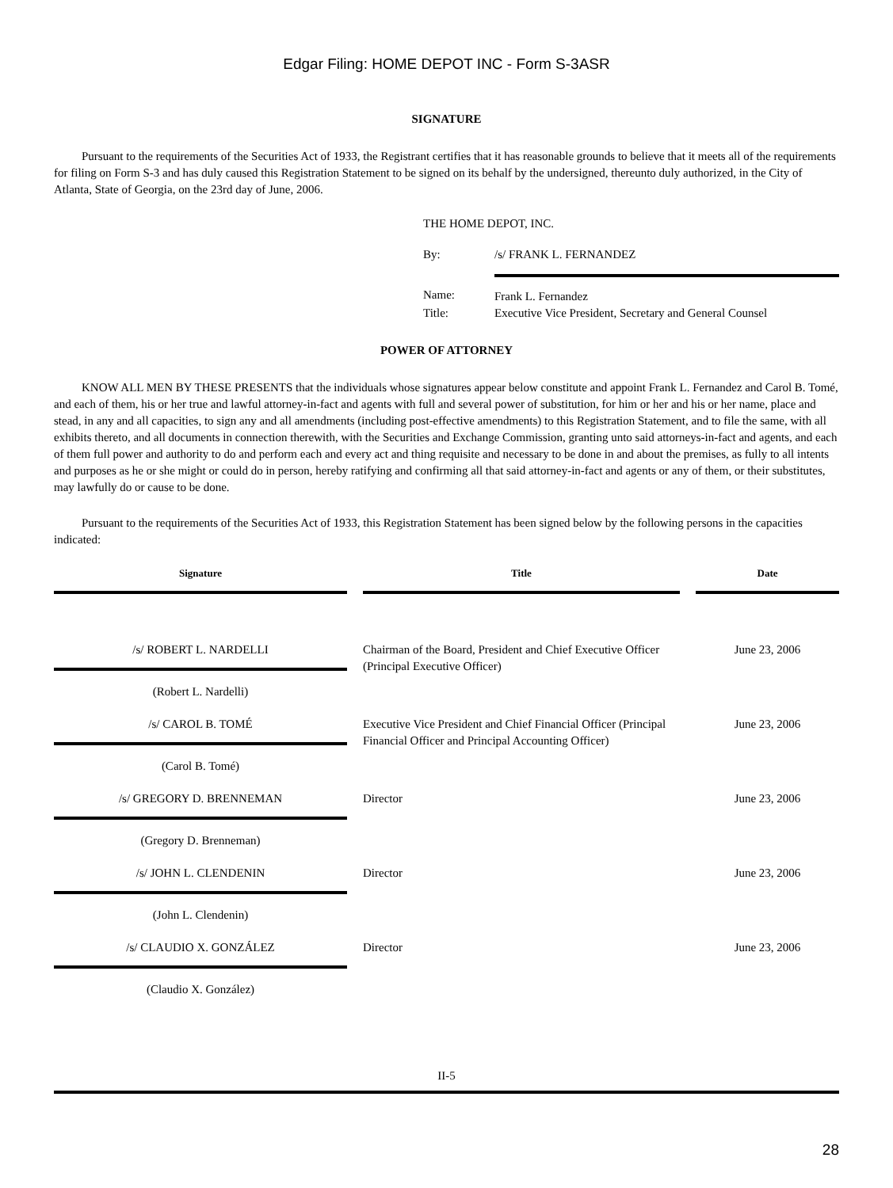Edgar Filing: HOME DEPOT INC - Form S-3ASR
SIGNATURE
Pursuant to the requirements of the Securities Act of 1933, the Registrant certifies that it has reasonable grounds to believe that it meets all of the requirements for filing on Form S-3 and has duly caused this Registration Statement to be signed on its behalf by the undersigned, thereunto duly authorized, in the City of Atlanta, State of Georgia, on the 23rd day of June, 2006.
THE HOME DEPOT, INC.
| By: | /s/ FRANK L. FERNANDEZ |
| Name: | Frank L. Fernandez |
| Title: | Executive Vice President, Secretary and General Counsel |
POWER OF ATTORNEY
KNOW ALL MEN BY THESE PRESENTS that the individuals whose signatures appear below constitute and appoint Frank L. Fernandez and Carol B. Tomé, and each of them, his or her true and lawful attorney-in-fact and agents with full and several power of substitution, for him or her and his or her name, place and stead, in any and all capacities, to sign any and all amendments (including post-effective amendments) to this Registration Statement, and to file the same, with all exhibits thereto, and all documents in connection therewith, with the Securities and Exchange Commission, granting unto said attorneys-in-fact and agents, and each of them full power and authority to do and perform each and every act and thing requisite and necessary to be done in and about the premises, as fully to all intents and purposes as he or she might or could do in person, hereby ratifying and confirming all that said attorney-in-fact and agents or any of them, or their substitutes, may lawfully do or cause to be done.
Pursuant to the requirements of the Securities Act of 1933, this Registration Statement has been signed below by the following persons in the capacities indicated:
| Signature | | Title | | Date |
| --- | --- | --- | --- | --- |
| /s/ ROBERT L. NARDELLI | | Chairman of the Board, President and Chief Executive Officer (Principal Executive Officer) | | June 23, 2006 |
| (Robert L. Nardelli) | | | | |
| /s/ CAROL B. TOMÉ | | Executive Vice President and Chief Financial Officer (Principal Financial Officer and Principal Accounting Officer) | | June 23, 2006 |
| (Carol B. Tomé) | | | | |
| /s/ GREGORY D. BRENNEMAN | | Director | | June 23, 2006 |
| (Gregory D. Brenneman) | | | | |
| /s/ JOHN L. CLENDENIN | | Director | | June 23, 2006 |
| (John L. Clendenin) | | | | |
| /s/ CLAUDIO X. GONZÁLEZ | | Director | | June 23, 2006 |
| (Claudio X. González) | | | | |
II-5
28